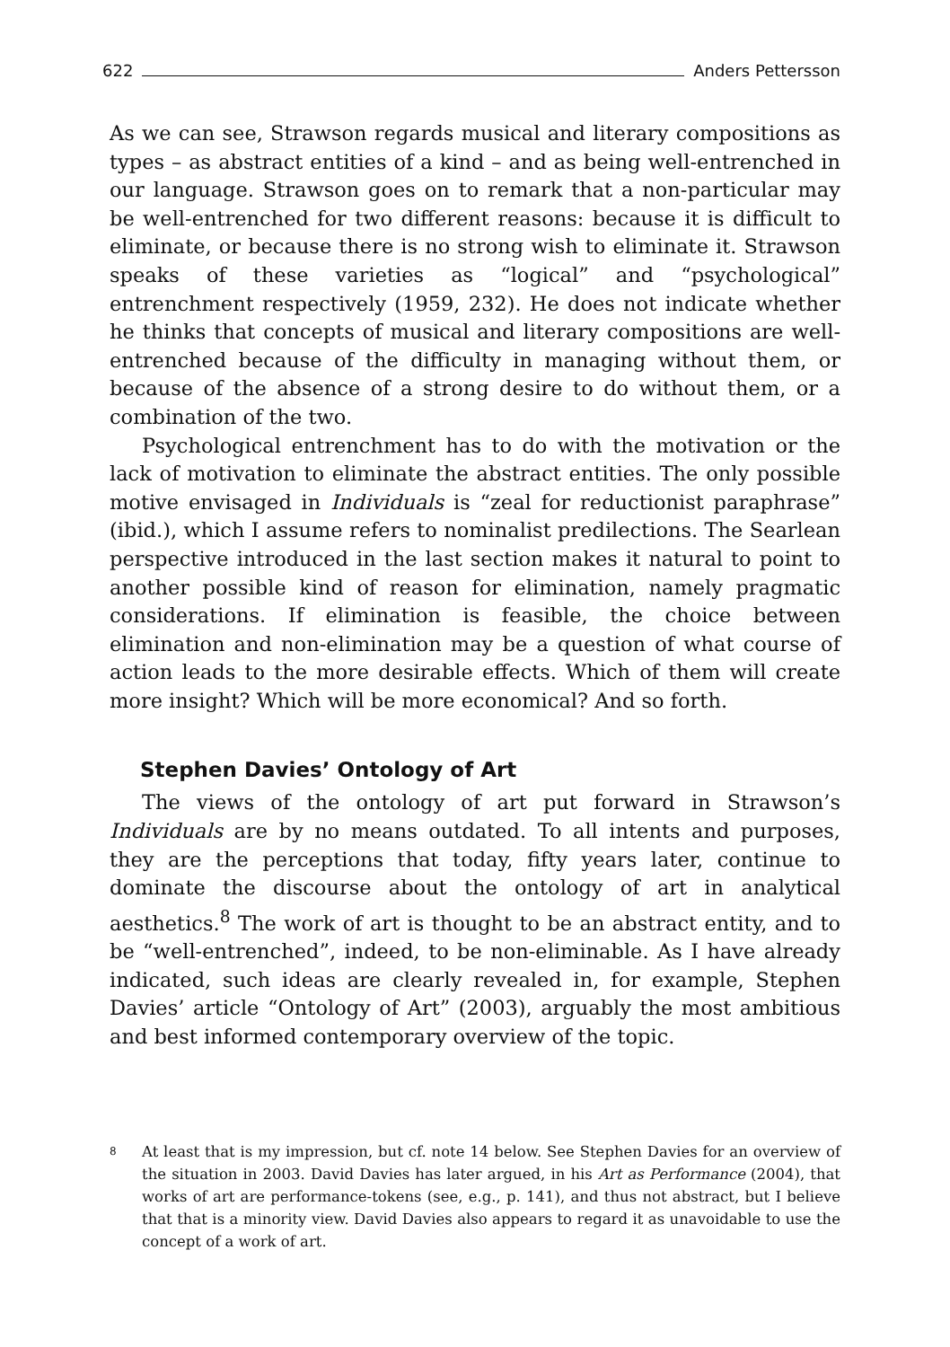622 Anders Pettersson
As we can see, Strawson regards musical and literary compositions as types – as abstract entities of a kind – and as being well-entrenched in our language. Strawson goes on to remark that a non-particular may be well-entrenched for two different reasons: because it is difficult to eliminate, or because there is no strong wish to eliminate it. Strawson speaks of these varieties as “logical” and “psychological” entrenchment respectively (1959, 232). He does not indicate whether he thinks that concepts of musical and literary compositions are well-entrenched because of the difficulty in managing without them, or because of the absence of a strong desire to do without them, or a combination of the two.
Psychological entrenchment has to do with the motivation or the lack of motivation to eliminate the abstract entities. The only possible motive envisaged in Individuals is “zeal for reductionist paraphrase” (ibid.), which I assume refers to nominalist predilections. The Searlean perspective introduced in the last section makes it natural to point to another possible kind of reason for elimination, namely pragmatic considerations. If elimination is feasible, the choice between elimination and non-elimination may be a question of what course of action leads to the more desirable effects. Which of them will create more insight? Which will be more economical? And so forth.
Stephen Davies’ Ontology of Art
The views of the ontology of art put forward in Strawson’s Individuals are by no means outdated. To all intents and purposes, they are the perceptions that today, fifty years later, continue to dominate the discourse about the ontology of art in analytical aesthetics.<sup>8</sup> The work of art is thought to be an abstract entity, and to be “well-entrenched”, indeed, to be non-eliminable. As I have already indicated, such ideas are clearly revealed in, for example, Stephen Davies’ article “Ontology of Art” (2003), arguably the most ambitious and best informed contemporary overview of the topic.
8
At least that is my impression, but cf. note 14 below. See Stephen Davies for an overview of the situation in 2003. David Davies has later argued, in his Art as Performance (2004), that works of art are performance-tokens (see, e.g., p. 141), and thus not abstract, but I believe that that is a minority view. David Davies also appears to regard it as unavoidable to use the concept of a work of art.